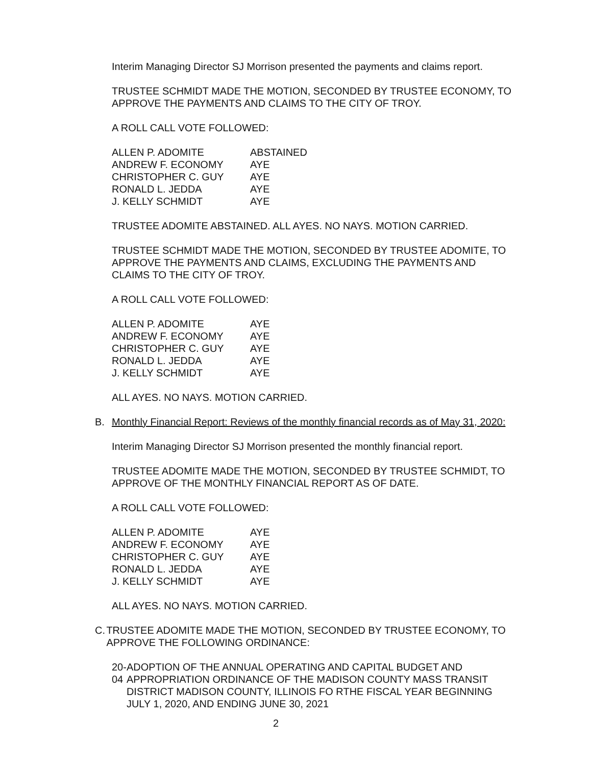Interim Managing Director SJ Morrison presented the payments and claims report.
TRUSTEE SCHMIDT MADE THE MOTION, SECONDED BY TRUSTEE ECONOMY, TO APPROVE THE PAYMENTS AND CLAIMS TO THE CITY OF TROY.
A ROLL CALL VOTE FOLLOWED:
| ALLEN P. ADOMITE | ABSTAINED |
| ANDREW F. ECONOMY | AYE |
| CHRISTOPHER C. GUY | AYE |
| RONALD L. JEDDA | AYE |
| J. KELLY SCHMIDT | AYE |
TRUSTEE ADOMITE ABSTAINED. ALL AYES. NO NAYS. MOTION CARRIED.
TRUSTEE SCHMIDT MADE THE MOTION, SECONDED BY TRUSTEE ADOMITE, TO APPROVE THE PAYMENTS AND CLAIMS, EXCLUDING THE PAYMENTS AND CLAIMS TO THE CITY OF TROY.
A ROLL CALL VOTE FOLLOWED:
| ALLEN P. ADOMITE | AYE |
| ANDREW F. ECONOMY | AYE |
| CHRISTOPHER C. GUY | AYE |
| RONALD L. JEDDA | AYE |
| J. KELLY SCHMIDT | AYE |
ALL AYES. NO NAYS. MOTION CARRIED.
B. Monthly Financial Report: Reviews of the monthly financial records as of May 31, 2020:
Interim Managing Director SJ Morrison presented the monthly financial report.
TRUSTEE ADOMITE MADE THE MOTION, SECONDED BY TRUSTEE SCHMIDT, TO APPROVE OF THE MONTHLY FINANCIAL REPORT AS OF DATE.
A ROLL CALL VOTE FOLLOWED:
| ALLEN P. ADOMITE | AYE |
| ANDREW F. ECONOMY | AYE |
| CHRISTOPHER C. GUY | AYE |
| RONALD L. JEDDA | AYE |
| J. KELLY SCHMIDT | AYE |
ALL AYES. NO NAYS. MOTION CARRIED.
C. TRUSTEE ADOMITE MADE THE MOTION, SECONDED BY TRUSTEE ECONOMY, TO APPROVE THE FOLLOWING ORDINANCE:
20-04 ADOPTION OF THE ANNUAL OPERATING AND CAPITAL BUDGET AND APPROPRIATION ORDINANCE OF THE MADISON COUNTY MASS TRANSIT DISTRICT MADISON COUNTY, ILLINOIS FO RTHE FISCAL YEAR BEGINNING JULY 1, 2020, AND ENDING JUNE 30, 2021
2